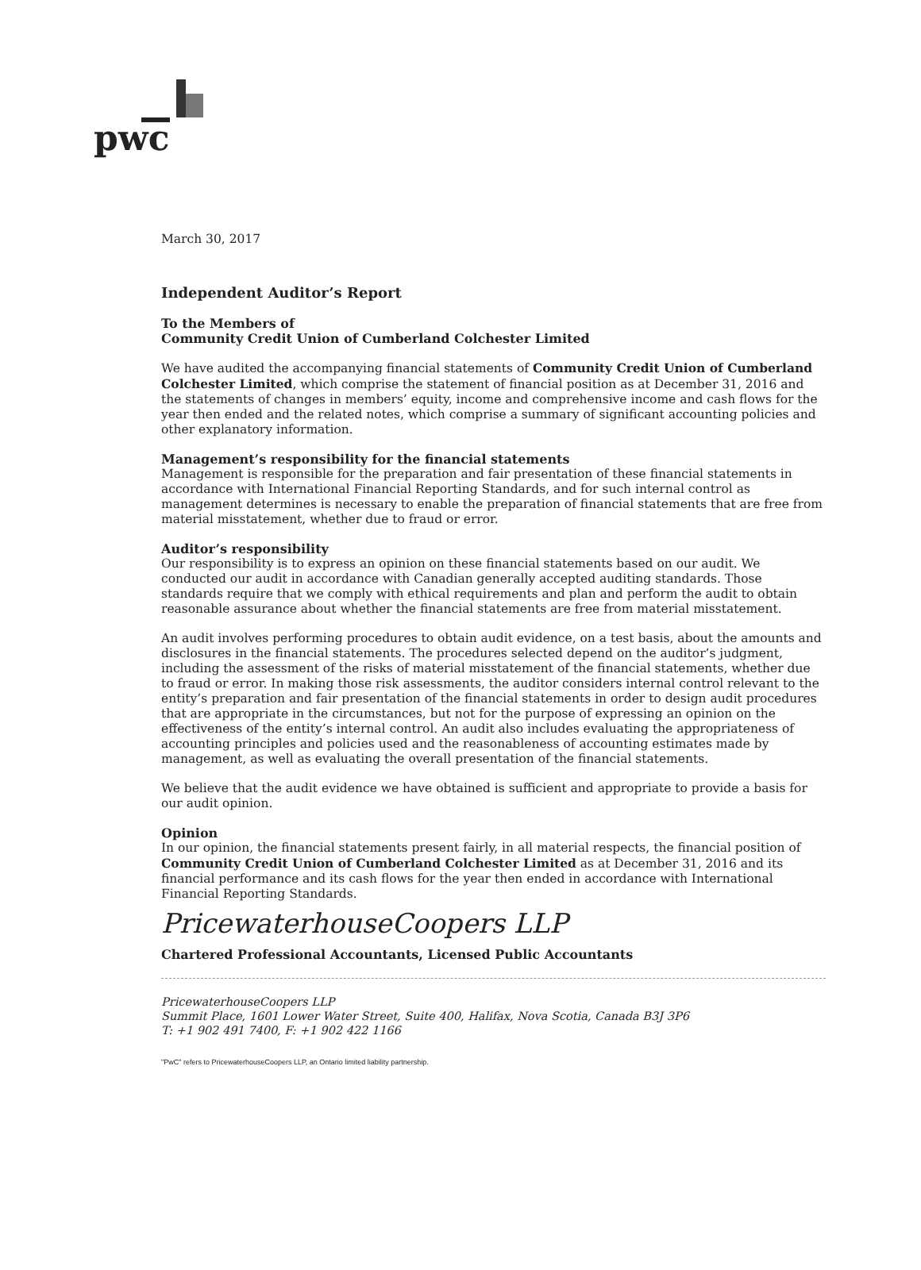pwc
March 30, 2017
Independent Auditor’s Report
To the Members of
Community Credit Union of Cumberland Colchester Limited
We have audited the accompanying financial statements of Community Credit Union of Cumberland Colchester Limited, which comprise the statement of financial position as at December 31, 2016 and the statements of changes in members’ equity, income and comprehensive income and cash flows for the year then ended and the related notes, which comprise a summary of significant accounting policies and other explanatory information.
Management’s responsibility for the financial statements
Management is responsible for the preparation and fair presentation of these financial statements in accordance with International Financial Reporting Standards, and for such internal control as management determines is necessary to enable the preparation of financial statements that are free from material misstatement, whether due to fraud or error.
Auditor’s responsibility
Our responsibility is to express an opinion on these financial statements based on our audit. We conducted our audit in accordance with Canadian generally accepted auditing standards. Those standards require that we comply with ethical requirements and plan and perform the audit to obtain reasonable assurance about whether the financial statements are free from material misstatement.
An audit involves performing procedures to obtain audit evidence, on a test basis, about the amounts and disclosures in the financial statements. The procedures selected depend on the auditor’s judgment, including the assessment of the risks of material misstatement of the financial statements, whether due to fraud or error. In making those risk assessments, the auditor considers internal control relevant to the entity’s preparation and fair presentation of the financial statements in order to design audit procedures that are appropriate in the circumstances, but not for the purpose of expressing an opinion on the effectiveness of the entity’s internal control. An audit also includes evaluating the appropriateness of accounting principles and policies used and the reasonableness of accounting estimates made by management, as well as evaluating the overall presentation of the financial statements.
We believe that the audit evidence we have obtained is sufficient and appropriate to provide a basis for our audit opinion.
Opinion
In our opinion, the financial statements present fairly, in all material respects, the financial position of Community Credit Union of Cumberland Colchester Limited as at December 31, 2016 and its financial performance and its cash flows for the year then ended in accordance with International Financial Reporting Standards.
PricewaterhouseCoopers LLP
Chartered Professional Accountants, Licensed Public Accountants
PricewaterhouseCoopers LLP
Summit Place, 1601 Lower Water Street, Suite 400, Halifax, Nova Scotia, Canada B3J 3P6
T: +1 902 491 7400, F: +1 902 422 1166
"PwC" refers to PricewaterhouseCoopers LLP, an Ontario limited liability partnership.